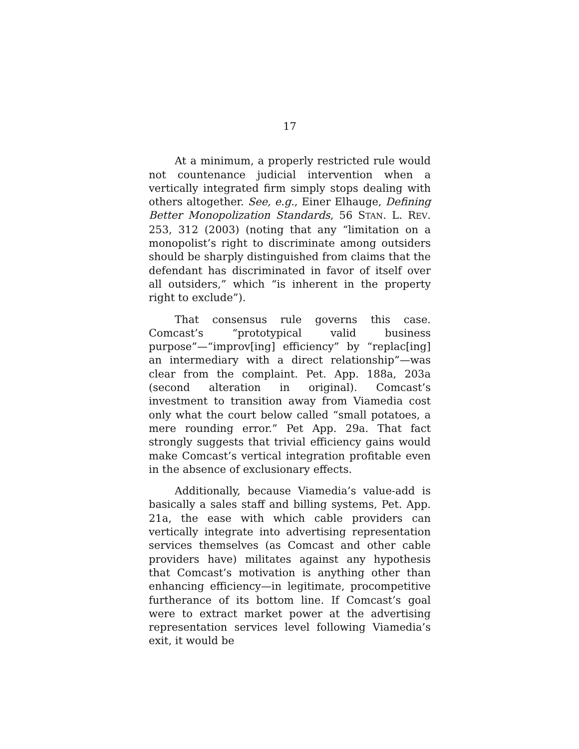17
At a minimum, a properly restricted rule would not countenance judicial intervention when a vertically integrated firm simply stops dealing with others altogether. See, e.g., Einer Elhauge, Defining Better Monopolization Standards, 56 STAN. L. REV. 253, 312 (2003) (noting that any “limitation on a monopolist’s right to discriminate among outsiders should be sharply distinguished from claims that the defendant has discriminated in favor of itself over all outsiders,” which “is inherent in the property right to exclude”).
That consensus rule governs this case. Comcast’s “prototypical valid business purpose”—“improv[ing] efficiency” by “replac[ing] an intermediary with a direct relationship”—was clear from the complaint. Pet. App. 188a, 203a (second alteration in original). Comcast’s investment to transition away from Viamedia cost only what the court below called “small potatoes, a mere rounding error.” Pet App. 29a. That fact strongly suggests that trivial efficiency gains would make Comcast’s vertical integration profitable even in the absence of exclusionary effects.
Additionally, because Viamedia’s value-add is basically a sales staff and billing systems, Pet. App. 21a, the ease with which cable providers can vertically integrate into advertising representation services themselves (as Comcast and other cable providers have) militates against any hypothesis that Comcast’s motivation is anything other than enhancing efficiency—in legitimate, procompetitive furtherance of its bottom line. If Comcast’s goal were to extract market power at the advertising representation services level following Viamedia’s exit, it would be